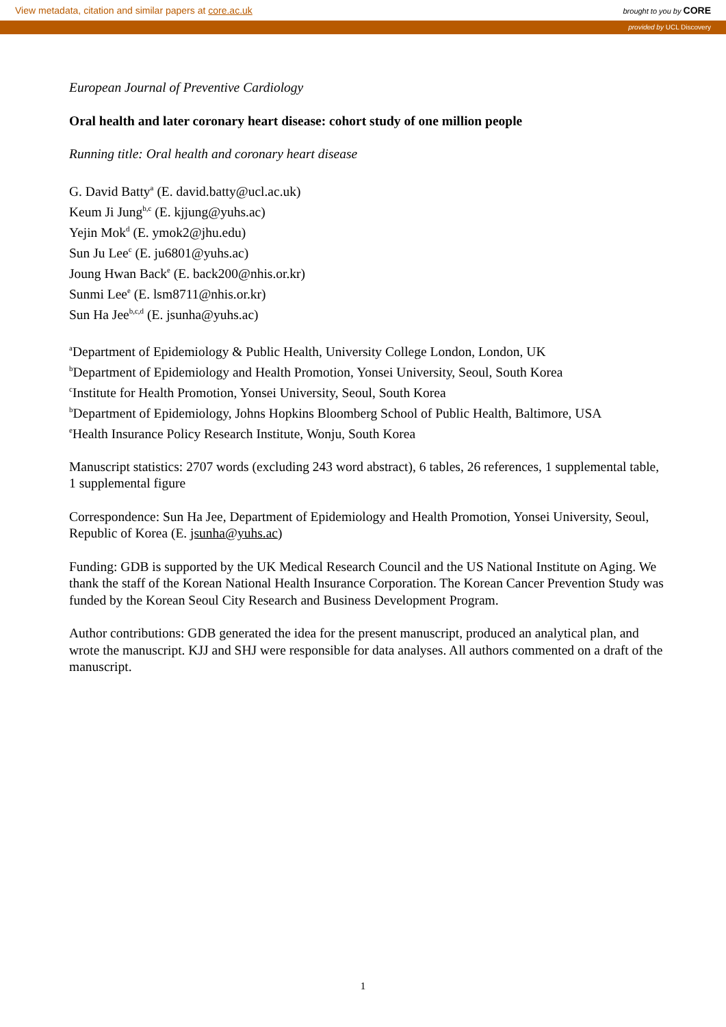View metadata, citation and similar papers at core.ac.uk brought to you by CORE
provided by UCL Discovery
European Journal of Preventive Cardiology
Oral health and later coronary heart disease: cohort study of one million people
Running title: Oral health and coronary heart disease
G. David Batty<sup>a</sup> (E. david.batty@ucl.ac.uk)
Keum Ji Jung<sup>b,c</sup> (E. kjjung@yuhs.ac)
Yejin Mok<sup>d</sup> (E. ymok2@jhu.edu)
Sun Ju Lee<sup>c</sup> (E. ju6801@yuhs.ac)
Joung Hwan Back<sup>e</sup> (E. back200@nhis.or.kr)
Sunmi Lee<sup>e</sup> (E. lsm8711@nhis.or.kr)
Sun Ha Jee<sup>b,c,d</sup> (E. jsunha@yuhs.ac)
<sup>a</sup> Department of Epidemiology & Public Health, University College London, London, UK
<sup>b</sup> Department of Epidemiology and Health Promotion, Yonsei University, Seoul, South Korea
<sup>c</sup> Institute for Health Promotion, Yonsei University, Seoul, South Korea
<sup>b</sup> Department of Epidemiology, Johns Hopkins Bloomberg School of Public Health, Baltimore, USA
<sup>e</sup> Health Insurance Policy Research Institute, Wonju, South Korea
Manuscript statistics: 2707 words (excluding 243 word abstract), 6 tables, 26 references, 1 supplemental table, 1 supplemental figure
Correspondence: Sun Ha Jee, Department of Epidemiology and Health Promotion, Yonsei University, Seoul, Republic of Korea (E. jsunha@yuhs.ac)
Funding: GDB is supported by the UK Medical Research Council and the US National Institute on Aging. We thank the staff of the Korean National Health Insurance Corporation. The Korean Cancer Prevention Study was funded by the Korean Seoul City Research and Business Development Program.
Author contributions: GDB generated the idea for the present manuscript, produced an analytical plan, and wrote the manuscript. KJJ and SHJ were responsible for data analyses. All authors commented on a draft of the manuscript.
1